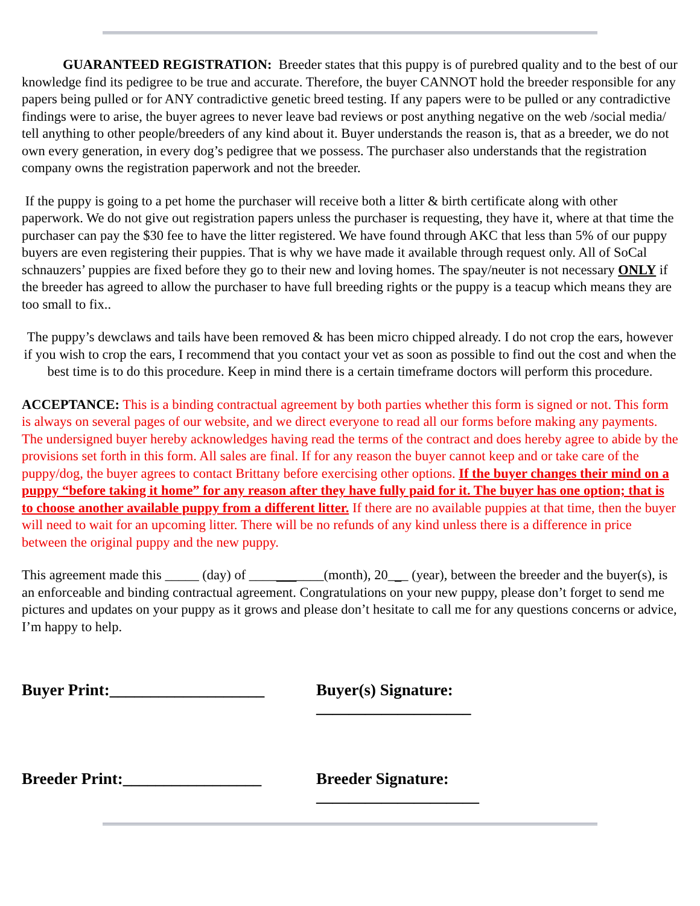GUARANTEED REGISTRATION: Breeder states that this puppy is of purebred quality and to the best of our knowledge find its pedigree to be true and accurate. Therefore, the buyer CANNOT hold the breeder responsible for any papers being pulled or for ANY contradictive genetic breed testing. If any papers were to be pulled or any contradictive findings were to arise, the buyer agrees to never leave bad reviews or post anything negative on the web /social media/ tell anything to other people/breeders of any kind about it. Buyer understands the reason is, that as a breeder, we do not own every generation, in every dog’s pedigree that we possess. The purchaser also understands that the registration company owns the registration paperwork and not the breeder.
If the puppy is going to a pet home the purchaser will receive both a litter & birth certificate along with other paperwork. We do not give out registration papers unless the purchaser is requesting, they have it, where at that time the purchaser can pay the $30 fee to have the litter registered. We have found through AKC that less than 5% of our puppy buyers are even registering their puppies. That is why we have made it available through request only. All of SoCal schnauzers’ puppies are fixed before they go to their new and loving homes. The spay/neuter is not necessary ONLY if the breeder has agreed to allow the purchaser to have full breeding rights or the puppy is a teacup which means they are too small to fix..
The puppy’s dewclaws and tails have been removed & has been micro chipped already. I do not crop the ears, however if you wish to crop the ears, I recommend that you contact your vet as soon as possible to find out the cost and when the best time is to do this procedure. Keep in mind there is a certain timeframe doctors will perform this procedure.
ACCEPTANCE: This is a binding contractual agreement by both parties whether this form is signed or not. This form is always on several pages of our website, and we direct everyone to read all our forms before making any payments. The undersigned buyer hereby acknowledges having read the terms of the contract and does hereby agree to abide by the provisions set forth in this form. All sales are final. If for any reason the buyer cannot keep and or take care of the puppy/dog, the buyer agrees to contact Brittany before exercising other options. If the buyer changes their mind on a puppy “before taking it home” for any reason after they have fully paid for it. The buyer has one option; that is to choose another available puppy from a different litter. If there are no available puppies at that time, then the buyer will need to wait for an upcoming litter. There will be no refunds of any kind unless there is a difference in price between the original puppy and the new puppy.
This agreement made this _____ (day) of ___________(month), 20___ (year), between the breeder and the buyer(s), is an enforceable and binding contractual agreement. Congratulations on your new puppy, please don’t forget to send me pictures and updates on your puppy as it grows and please don’t hesitate to call me for any questions concerns or advice, I’m happy to help.
Buyer Print:___________________
Buyer(s) Signature: ___________________
Breeder Print:_________________
Breeder Signature: ____________________